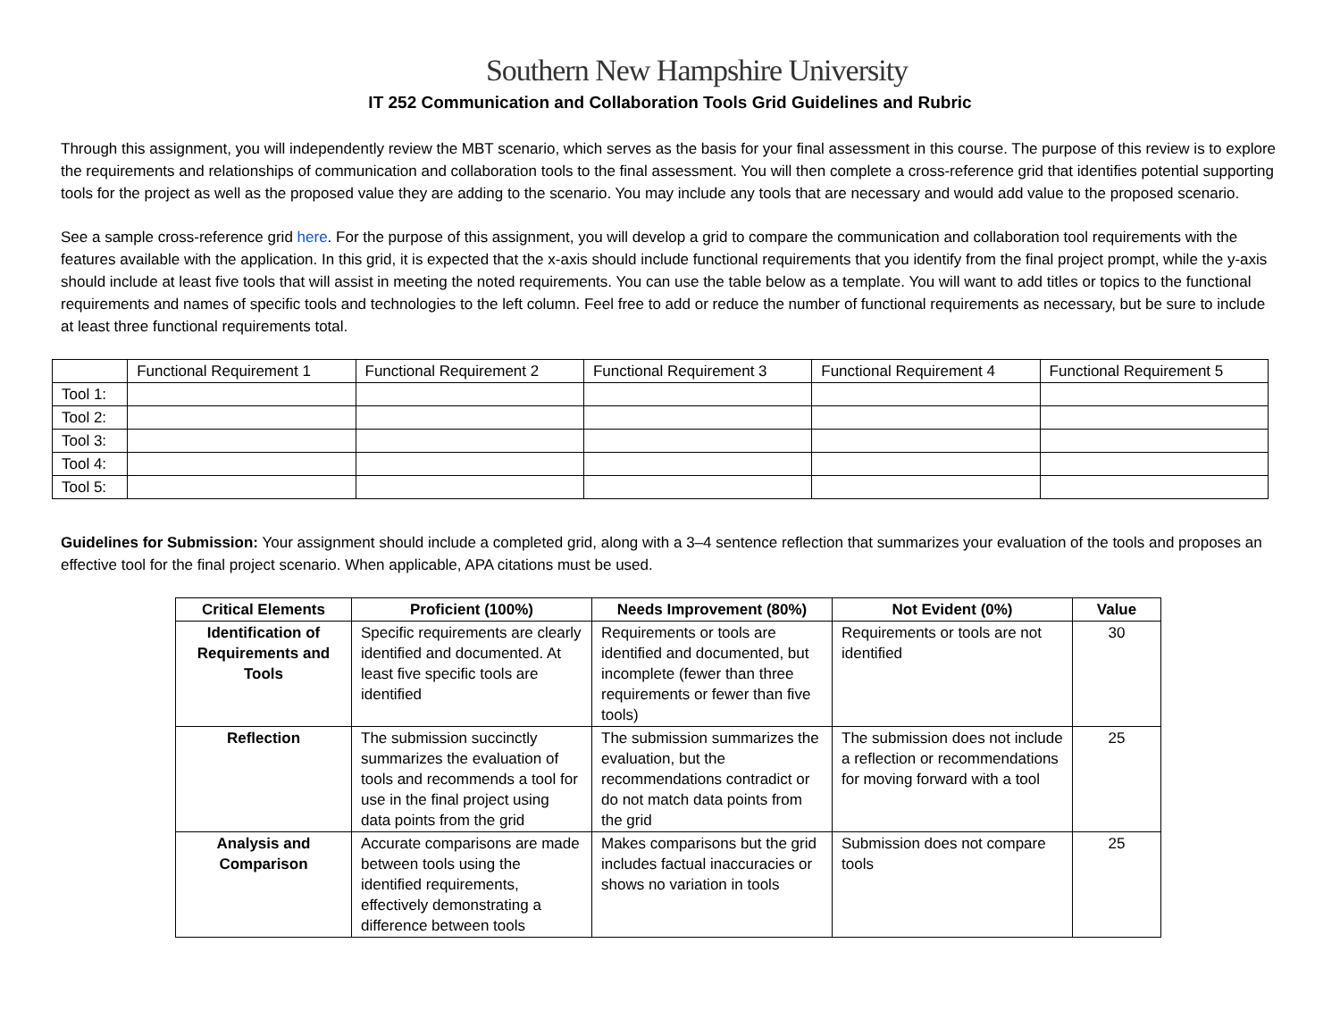Southern New Hampshire University
IT 252 Communication and Collaboration Tools Grid Guidelines and Rubric
Through this assignment, you will independently review the MBT scenario, which serves as the basis for your final assessment in this course. The purpose of this review is to explore the requirements and relationships of communication and collaboration tools to the final assessment. You will then complete a cross-reference grid that identifies potential supporting tools for the project as well as the proposed value they are adding to the scenario. You may include any tools that are necessary and would add value to the proposed scenario.
See a sample cross-reference grid here. For the purpose of this assignment, you will develop a grid to compare the communication and collaboration tool requirements with the features available with the application. In this grid, it is expected that the x-axis should include functional requirements that you identify from the final project prompt, while the y-axis should include at least five tools that will assist in meeting the noted requirements. You can use the table below as a template. You will want to add titles or topics to the functional requirements and names of specific tools and technologies to the left column. Feel free to add or reduce the number of functional requirements as necessary, but be sure to include at least three functional requirements total.
| | Functional Requirement 1 | Functional Requirement 2 | Functional Requirement 3 | Functional Requirement 4 | Functional Requirement 5 |
| --- | --- | --- | --- | --- | --- |
| Tool 1: | | | | | |
| Tool 2: | | | | | |
| Tool 3: | | | | | |
| Tool 4: | | | | | |
| Tool 5: | | | | | |
Guidelines for Submission: Your assignment should include a completed grid, along with a 3–4 sentence reflection that summarizes your evaluation of the tools and proposes an effective tool for the final project scenario. When applicable, APA citations must be used.
| Critical Elements | Proficient (100%) | Needs Improvement (80%) | Not Evident (0%) | Value |
| --- | --- | --- | --- | --- |
| Identification of Requirements and Tools | Specific requirements are clearly identified and documented. At least five specific tools are identified | Requirements or tools are identified and documented, but incomplete (fewer than three requirements or fewer than five tools) | Requirements or tools are not identified | 30 |
| Reflection | The submission succinctly summarizes the evaluation of tools and recommends a tool for use in the final project using data points from the grid | The submission summarizes the evaluation, but the recommendations contradict or do not match data points from the grid | The submission does not include a reflection or recommendations for moving forward with a tool | 25 |
| Analysis and Comparison | Accurate comparisons are made between tools using the identified requirements, effectively demonstrating a difference between tools | Makes comparisons but the grid includes factual inaccuracies or shows no variation in tools | Submission does not compare tools | 25 |